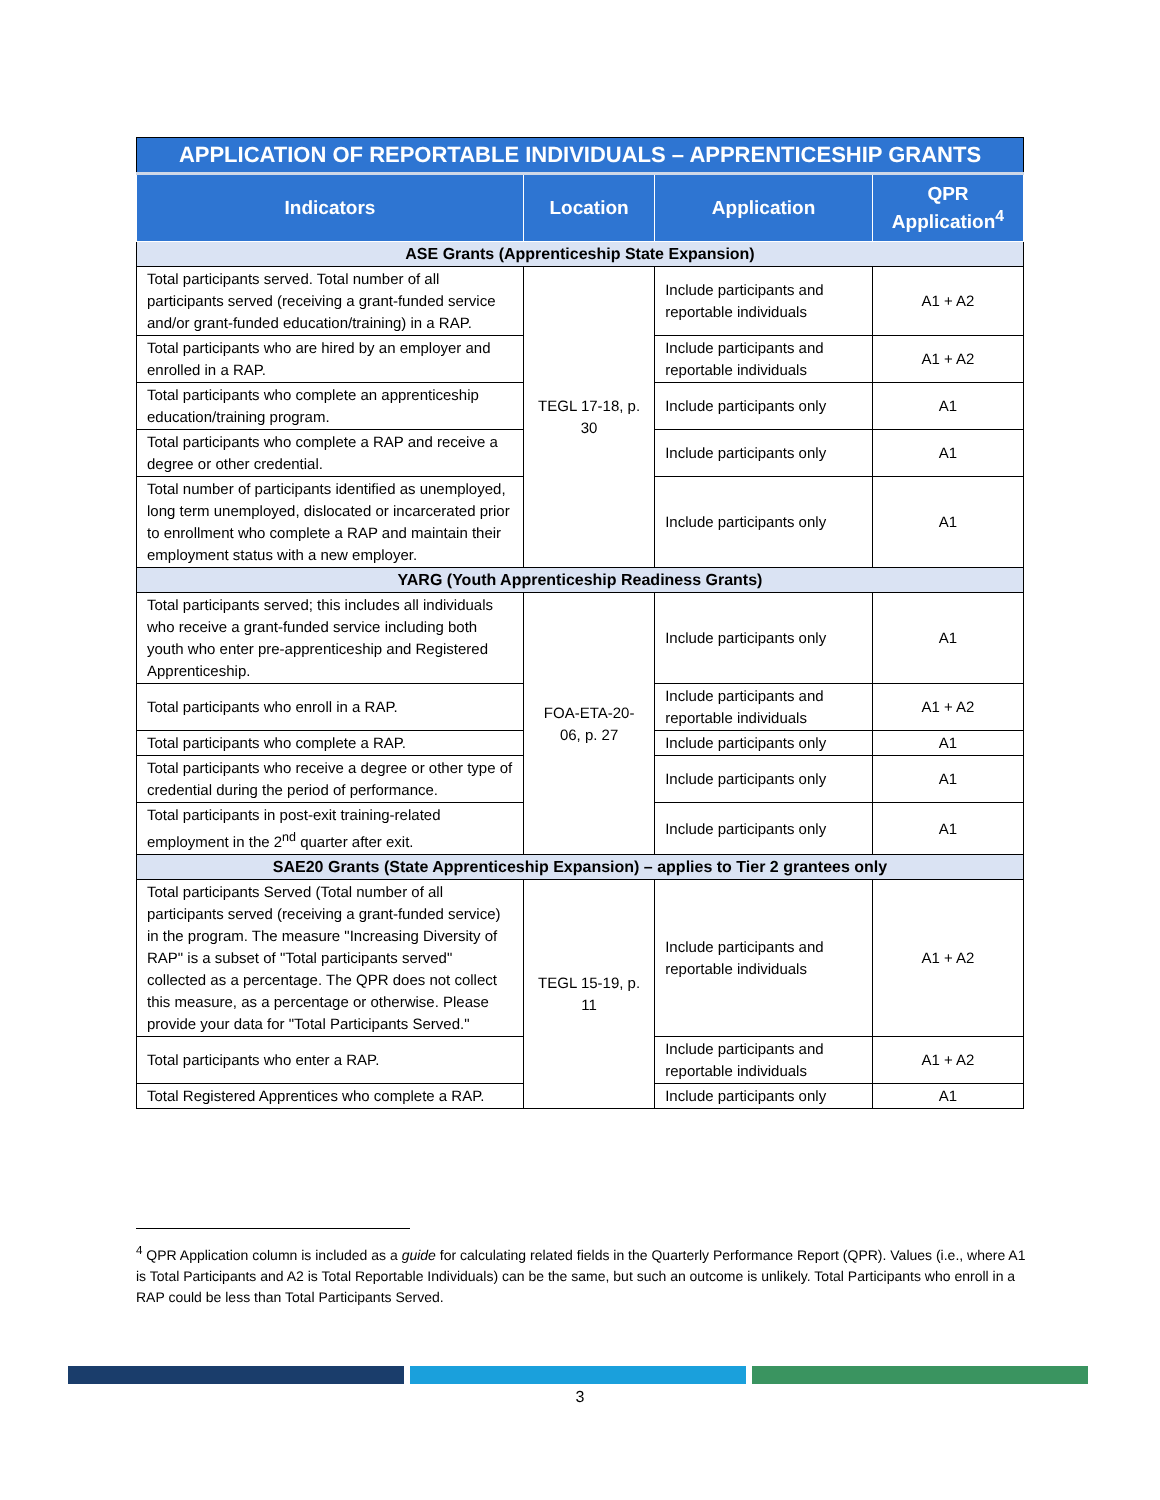| APPLICATION OF REPORTABLE INDIVIDUALS – APPRENTICESHIP GRANTS | | | |
| --- | --- | --- | --- |
| Indicators | Location | Application | QPR Application<sup>4</sup> |
| ASE Grants (Apprenticeship State Expansion) | | | |
| Total participants served. Total number of all participants served (receiving a grant-funded service and/or grant-funded education/training) in a RAP. | TEGL 17-18, p. 30 | Include participants and reportable individuals | A1 + A2 |
| Total participants who are hired by an employer and enrolled in a RAP. | | Include participants and reportable individuals | A1 + A2 |
| Total participants who complete an apprenticeship education/training program. | | Include participants only | A1 |
| Total participants who complete a RAP and receive a degree or other credential. | | Include participants only | A1 |
| Total number of participants identified as unemployed, long term unemployed, dislocated or incarcerated prior to enrollment who complete a RAP and maintain their employment status with a new employer. | | Include participants only | A1 |
| YARG (Youth Apprenticeship Readiness Grants) | | | |
| Total participants served; this includes all individuals who receive a grant-funded service including both youth who enter pre-apprenticeship and Registered Apprenticeship. | FOA-ETA-20-06, p. 27 | Include participants only | A1 |
| Total participants who enroll in a RAP. | | Include participants and reportable individuals | A1 + A2 |
| Total participants who complete a RAP. | | Include participants only | A1 |
| Total participants who receive a degree or other type of credential during the period of performance. | | Include participants only | A1 |
| Total participants in post-exit training-related employment in the 2<sup>nd</sup> quarter after exit. | | Include participants only | A1 |
| SAE20 Grants (State Apprenticeship Expansion) – applies to Tier 2 grantees only | | | |
| Total participants Served (Total number of all participants served (receiving a grant-funded service) in the program. The measure "Increasing Diversity of RAP" is a subset of "Total participants served" collected as a percentage. The QPR does not collect this measure, as a percentage or otherwise. Please provide your data for "Total Participants Served." | TEGL 15-19, p. 11 | Include participants and reportable individuals | A1 + A2 |
| Total participants who enter a RAP. | | Include participants and reportable individuals | A1 + A2 |
| Total Registered Apprentices who complete a RAP. | | Include participants only | A1 |
<sup>4</sup> QPR Application column is included as a guide for calculating related fields in the Quarterly Performance Report (QPR). Values (i.e., where A1 is Total Participants and A2 is Total Reportable Individuals) can be the same, but such an outcome is unlikely. Total Participants who enroll in a RAP could be less than Total Participants Served.
3